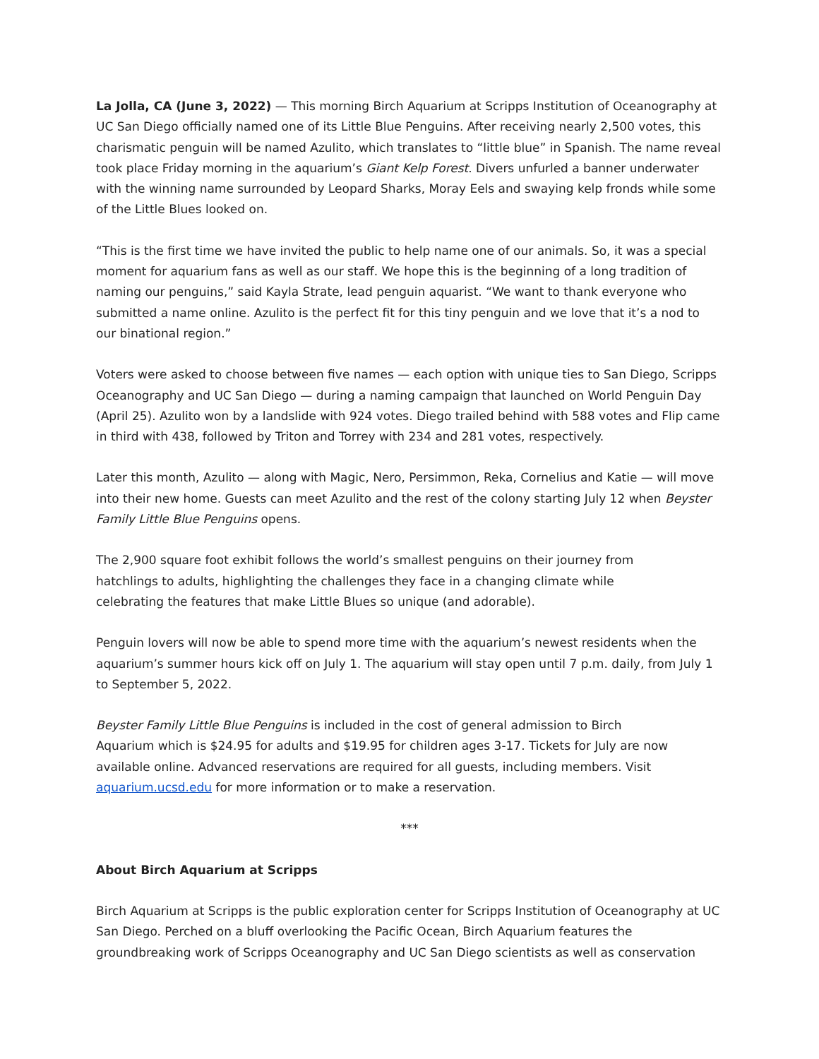La Jolla, CA (June 3, 2022) — This morning Birch Aquarium at Scripps Institution of Oceanography at UC San Diego officially named one of its Little Blue Penguins. After receiving nearly 2,500 votes, this charismatic penguin will be named Azulito, which translates to “little blue” in Spanish. The name reveal took place Friday morning in the aquarium’s Giant Kelp Forest. Divers unfurled a banner underwater with the winning name surrounded by Leopard Sharks, Moray Eels and swaying kelp fronds while some of the Little Blues looked on.
“This is the first time we have invited the public to help name one of our animals. So, it was a special moment for aquarium fans as well as our staff. We hope this is the beginning of a long tradition of naming our penguins,” said Kayla Strate, lead penguin aquarist. “We want to thank everyone who submitted a name online. Azulito is the perfect fit for this tiny penguin and we love that it’s a nod to our binational region.”
Voters were asked to choose between five names — each option with unique ties to San Diego, Scripps Oceanography and UC San Diego — during a naming campaign that launched on World Penguin Day (April 25). Azulito won by a landslide with 924 votes. Diego trailed behind with 588 votes and Flip came in third with 438, followed by Triton and Torrey with 234 and 281 votes, respectively.
Later this month, Azulito — along with Magic, Nero, Persimmon, Reka, Cornelius and Katie — will move into their new home. Guests can meet Azulito and the rest of the colony starting July 12 when Beyster Family Little Blue Penguins opens.
The 2,900 square foot exhibit follows the world’s smallest penguins on their journey from
hatchlings to adults, highlighting the challenges they face in a changing climate while
celebrating the features that make Little Blues so unique (and adorable).
Penguin lovers will now be able to spend more time with the aquarium’s newest residents when the aquarium’s summer hours kick off on July 1. The aquarium will stay open until 7 p.m. daily, from July 1 to September 5, 2022.
Beyster Family Little Blue Penguins is included in the cost of general admission to Birch
Aquarium which is $24.95 for adults and $19.95 for children ages 3-17. Tickets for July are now available online. Advanced reservations are required for all guests, including members. Visit aquarium.ucsd.edu for more information or to make a reservation.
***
About Birch Aquarium at Scripps
Birch Aquarium at Scripps is the public exploration center for Scripps Institution of Oceanography at UC San Diego. Perched on a bluff overlooking the Pacific Ocean, Birch Aquarium features the groundbreaking work of Scripps Oceanography and UC San Diego scientists as well as conservation